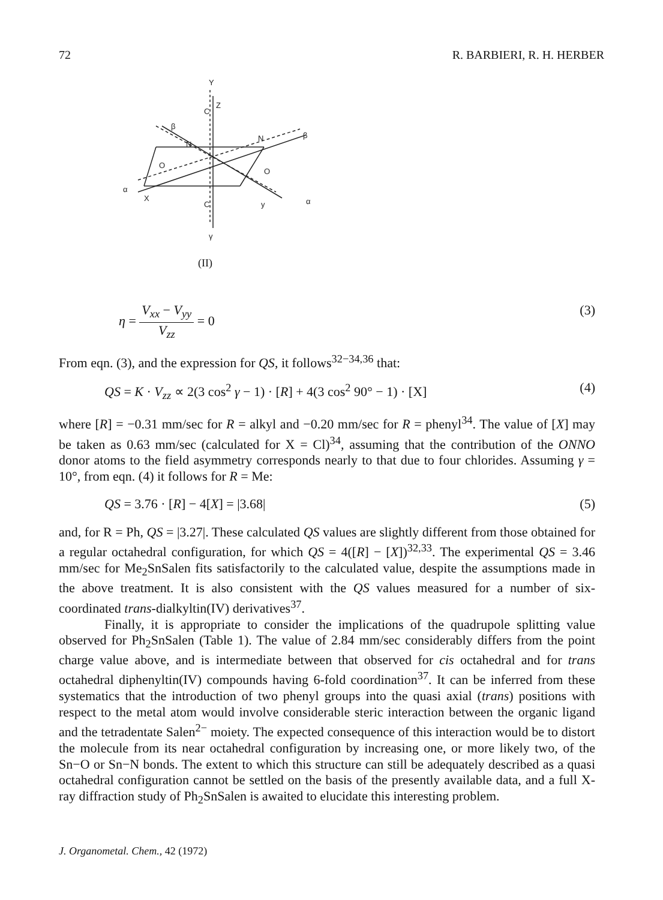72 R. BARBIERI, R. H. HERBER
Y
Z
C
β
N
N
β
O
O
α
X
C
y
α
γ
(II)
η = V<sub>xx</sub> − V<sub>yy</sub> V<sub>zz</sub> = 0 (3)
From eqn. (3), and the expression for QS, it follows<sup>32−34,36</sup> that:
QS = K · V<sub>zz</sub> ∝ 2(3 cos<sup>2</sup> γ − 1) · [R] + 4(3 cos<sup>2</sup> 90° − 1) · [X] (4)
where [R] = −0.31 mm/sec for R = alkyl and −0.20 mm/sec for R = phenyl<sup>34</sup>. The value of [X] may be taken as 0.63 mm/sec (calculated for X = Cl)<sup>34</sup>, assuming that the contribution of the ONNO donor atoms to the field asymmetry corresponds nearly to that due to four chlorides. Assuming γ = 10°, from eqn. (4) it follows for R = Me:
QS = 3.76 · [R] − 4[X] = |3.68| (5)
and, for R = Ph, QS = |3.27|. These calculated QS values are slightly different from those obtained for a regular octahedral configuration, for which QS = 4([R] − [X])<sup>32,33</sup>. The experimental QS = 3.46 mm/sec for Me<sub>2</sub>SnSalen fits satisfactorily to the calculated value, despite the assumptions made in the above treatment. It is also consistent with the QS values measured for a number of six-coordinated trans-dialkyltin(IV) derivatives<sup>37</sup>.
Finally, it is appropriate to consider the implications of the quadrupole splitting value observed for Ph<sub>2</sub>SnSalen (Table 1). The value of 2.84 mm/sec considerably differs from the point charge value above, and is intermediate between that observed for cis octahedral and for trans octahedral diphenyltin(IV) compounds having 6-fold coordination<sup>37</sup>. It can be inferred from these systematics that the introduction of two phenyl groups into the quasi axial (trans) positions with respect to the metal atom would involve considerable steric interaction between the organic ligand and the tetradentate Salen<sup>2−</sup> moiety. The expected consequence of this interaction would be to distort the molecule from its near octahedral configuration by increasing one, or more likely two, of the Sn−O or Sn−N bonds. The extent to which this structure can still be adequately described as a quasi octahedral configuration cannot be settled on the basis of the presently available data, and a full X-ray diffraction study of Ph<sub>2</sub>SnSalen is awaited to elucidate this interesting problem.
J. Organometal. Chem., 42 (1972)